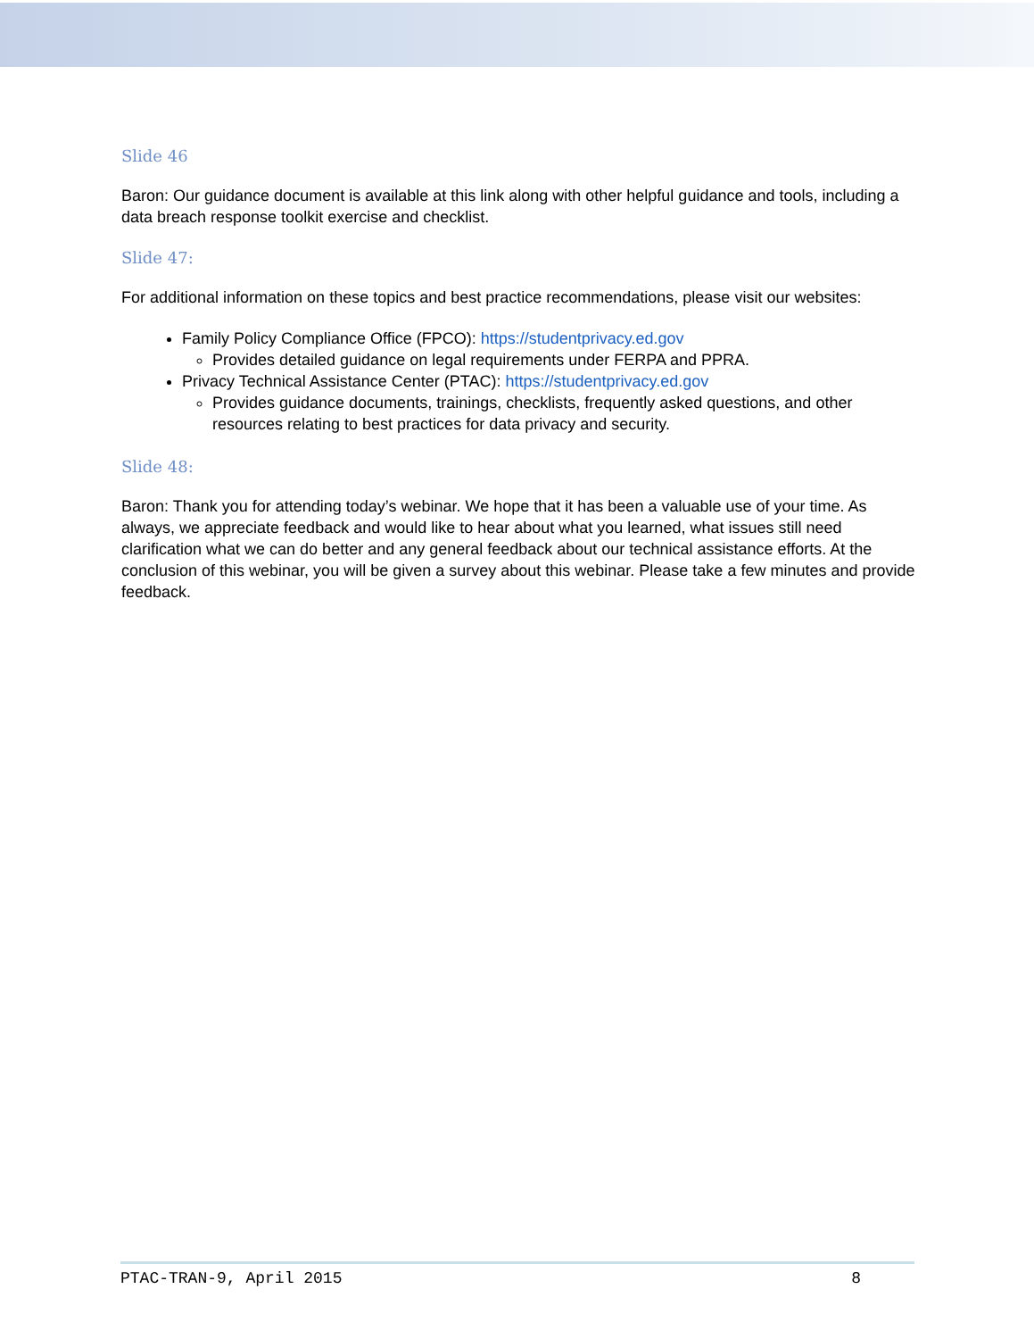Slide 46
Baron: Our guidance document is available at this link along with other helpful guidance and tools, including a data breach response toolkit exercise and checklist.
Slide 47:
For additional information on these topics and best practice recommendations, please visit our websites:
Family Policy Compliance Office (FPCO): https://studentprivacy.ed.gov
Provides detailed guidance on legal requirements under FERPA and PPRA.
Privacy Technical Assistance Center (PTAC): https://studentprivacy.ed.gov
Provides guidance documents, trainings, checklists, frequently asked questions, and other resources relating to best practices for data privacy and security.
Slide 48:
Baron: Thank you for attending today’s webinar. We hope that it has been a valuable use of your time. As always, we appreciate feedback and would like to hear about what you learned, what issues still need clarification what we can do better and any general feedback about our technical assistance efforts. At the conclusion of this webinar, you will be given a survey about this webinar. Please take a few minutes and provide feedback.
PTAC-TRAN-9, April 2015 8